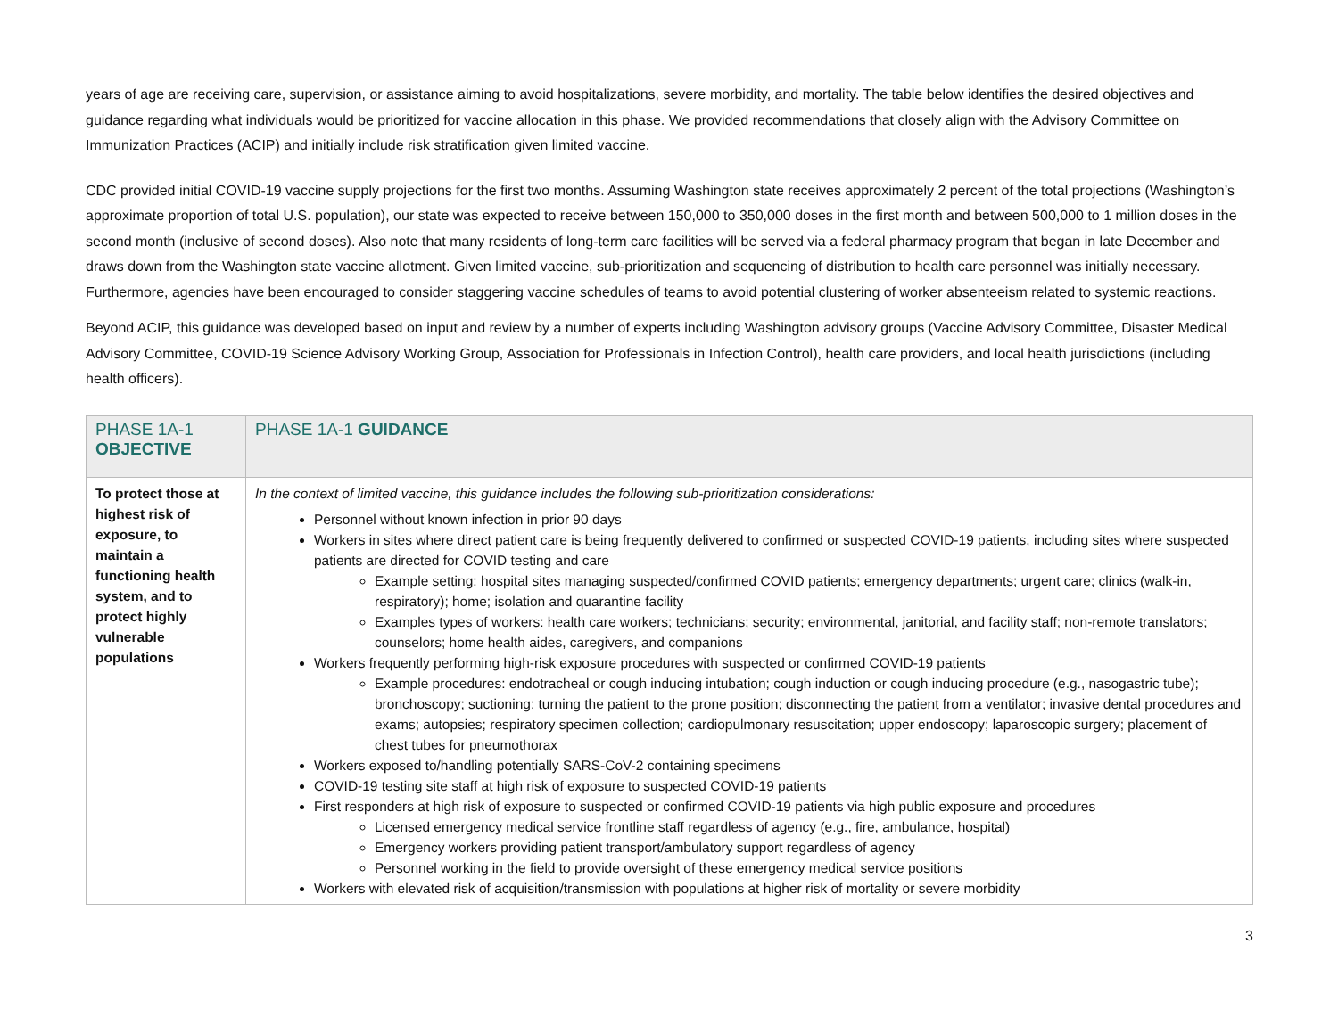years of age are receiving care, supervision, or assistance aiming to avoid hospitalizations, severe morbidity, and mortality. The table below identifies the desired objectives and guidance regarding what individuals would be prioritized for vaccine allocation in this phase. We provided recommendations that closely align with the Advisory Committee on Immunization Practices (ACIP) and initially include risk stratification given limited vaccine.
CDC provided initial COVID-19 vaccine supply projections for the first two months. Assuming Washington state receives approximately 2 percent of the total projections (Washington’s approximate proportion of total U.S. population), our state was expected to receive between 150,000 to 350,000 doses in the first month and between 500,000 to 1 million doses in the second month (inclusive of second doses). Also note that many residents of long-term care facilities will be served via a federal pharmacy program that began in late December and draws down from the Washington state vaccine allotment. Given limited vaccine, sub-prioritization and sequencing of distribution to health care personnel was initially necessary. Furthermore, agencies have been encouraged to consider staggering vaccine schedules of teams to avoid potential clustering of worker absenteeism related to systemic reactions.
Beyond ACIP, this guidance was developed based on input and review by a number of experts including Washington advisory groups (Vaccine Advisory Committee, Disaster Medical Advisory Committee, COVID-19 Science Advisory Working Group, Association for Professionals in Infection Control), health care providers, and local health jurisdictions (including health officers).
| PHASE 1A-1 OBJECTIVE | PHASE 1A-1 GUIDANCE |
| --- | --- |
| To protect those at highest risk of exposure, to maintain a functioning health system, and to protect highly vulnerable populations | In the context of limited vaccine, this guidance includes the following sub-prioritization considerations: Personnel without known infection in prior 90 days Workers in sites where direct patient care is being frequently delivered to confirmed or suspected COVID-19 patients, including sites where suspected patients are directed for COVID testing and care Example setting: hospital sites managing suspected/confirmed COVID patients; emergency departments; urgent care; clinics (walk-in, respiratory); home; isolation and quarantine facility Examples types of workers: health care workers; technicians; security; environmental, janitorial, and facility staff; non-remote translators; counselors; home health aides, caregivers, and companions Workers frequently performing high-risk exposure procedures with suspected or confirmed COVID-19 patients Example procedures: endotracheal or cough inducing intubation; cough induction or cough inducing procedure (e.g., nasogastric tube); bronchoscopy; suctioning; turning the patient to the prone position; disconnecting the patient from a ventilator; invasive dental procedures and exams; autopsies; respiratory specimen collection; cardiopulmonary resuscitation; upper endoscopy; laparoscopic surgery; placement of chest tubes for pneumothorax Workers exposed to/handling potentially SARS-CoV-2 containing specimens COVID-19 testing site staff at high risk of exposure to suspected COVID-19 patients First responders at high risk of exposure to suspected or confirmed COVID-19 patients via high public exposure and procedures Licensed emergency medical service frontline staff regardless of agency (e.g., fire, ambulance, hospital) Emergency workers providing patient transport/ambulatory support regardless of agency Personnel working in the field to provide oversight of these emergency medical service positions Workers with elevated risk of acquisition/transmission with populations at higher risk of mortality or severe morbidity |
3